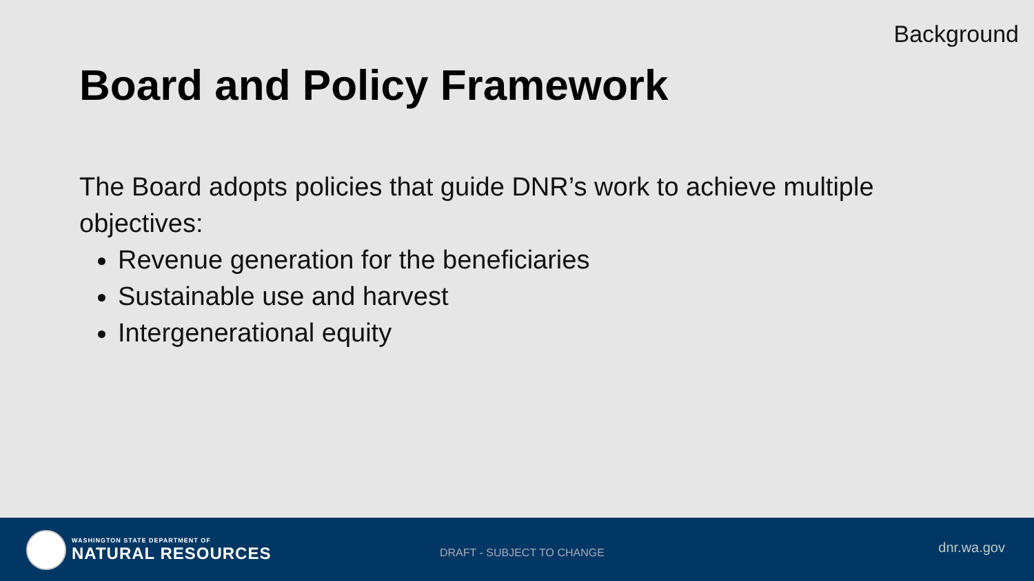Background
Board and Policy Framework
The Board adopts policies that guide DNR’s work to achieve multiple objectives:
Revenue generation for the beneficiaries
Sustainable use and harvest
Intergenerational equity
WASHINGTON STATE DEPARTMENT OF
NATURAL RESOURCES
DRAFT - SUBJECT TO CHANGE dnr.wa.gov